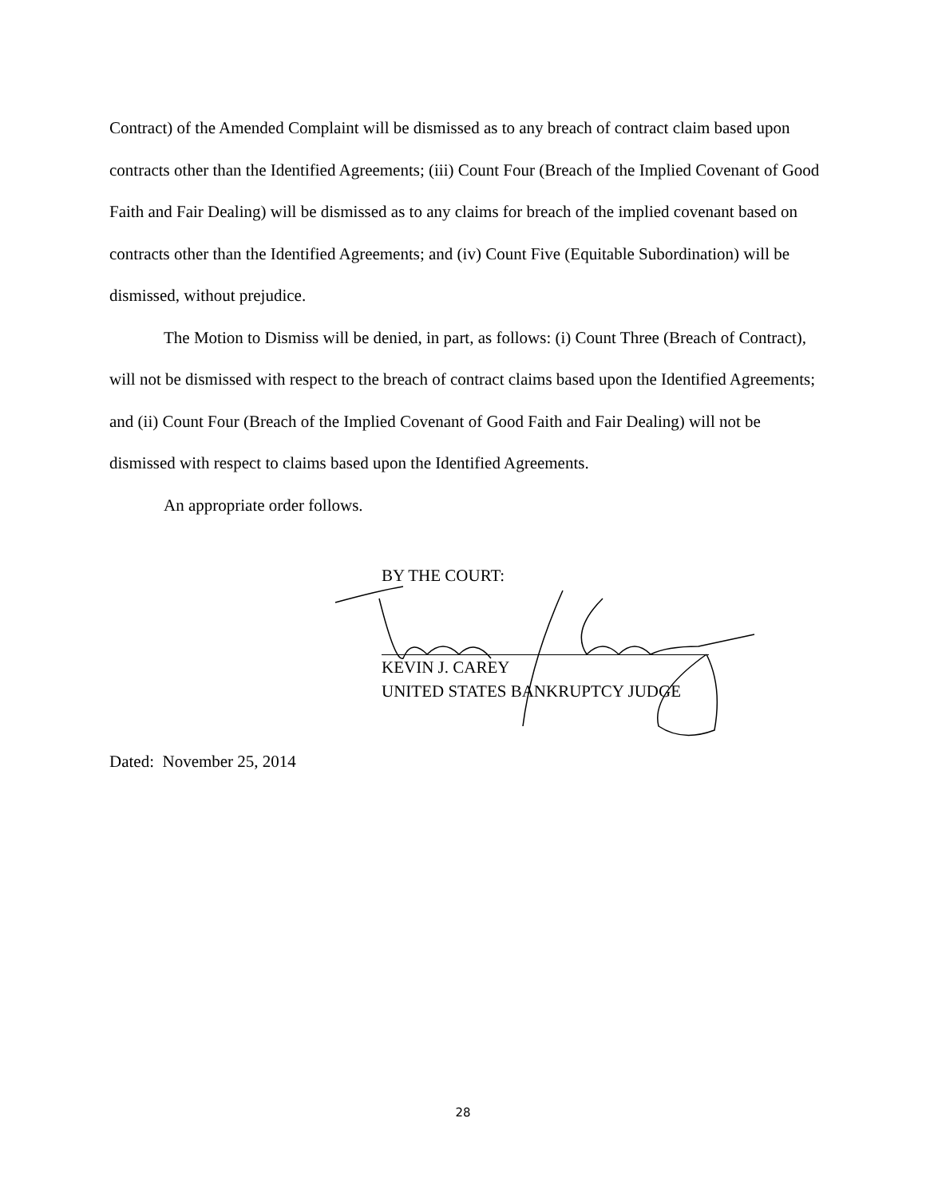Contract) of the Amended Complaint will be dismissed as to any breach of contract claim based upon contracts other than the Identified Agreements; (iii) Count Four (Breach of the Implied Covenant of Good Faith and Fair Dealing) will be dismissed as to any claims for breach of the implied covenant based on contracts other than the Identified Agreements; and (iv) Count Five (Equitable Subordination) will be dismissed, without prejudice.
The Motion to Dismiss will be denied, in part, as follows: (i) Count Three (Breach of Contract), will not be dismissed with respect to the breach of contract claims based upon the Identified Agreements; and (ii) Count Four (Breach of the Implied Covenant of Good Faith and Fair Dealing) will not be dismissed with respect to claims based upon the Identified Agreements.
An appropriate order follows.
BY THE COURT:
KEVIN J. CAREY
UNITED STATES BANKRUPTCY JUDGE
Dated: November 25, 2014
28